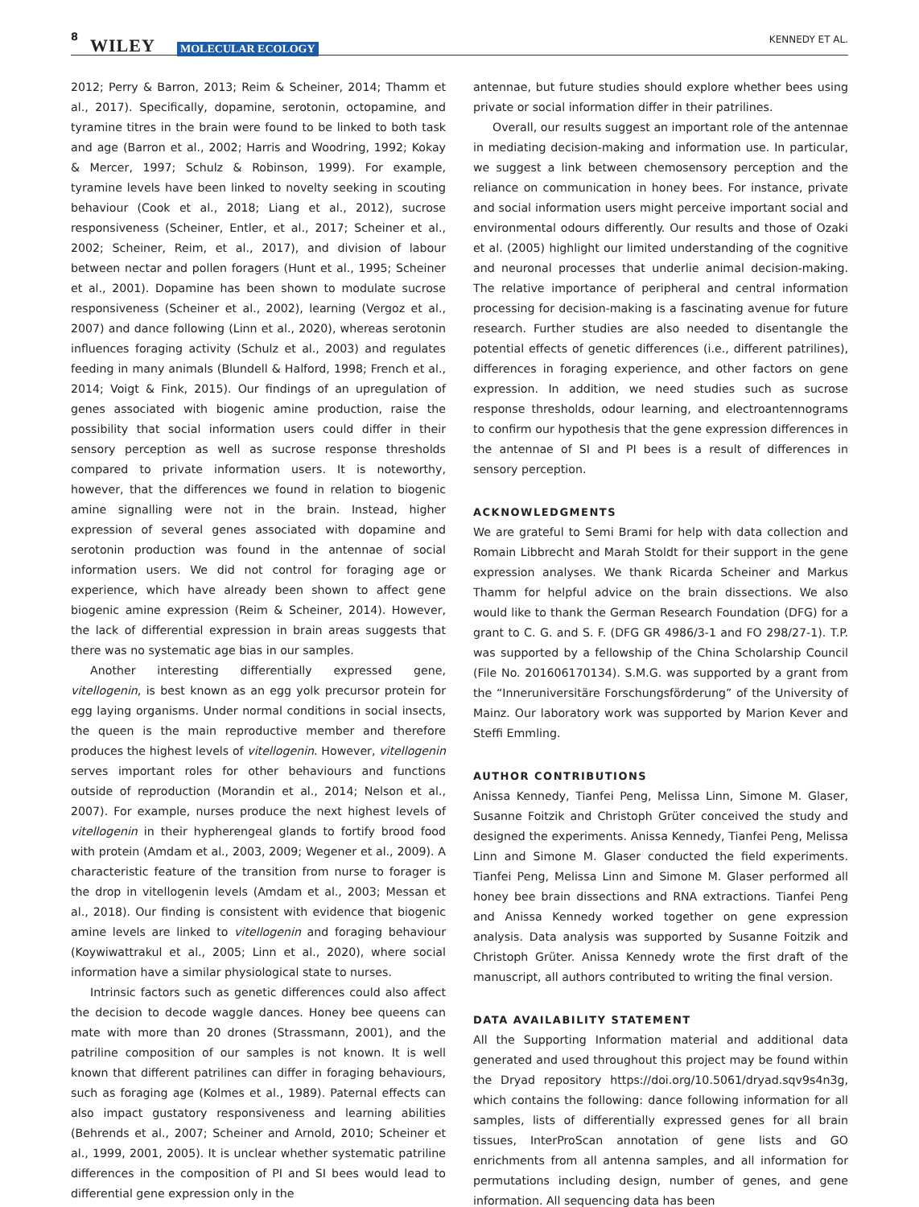8 WILEY MOLECULAR ECOLOGY
KENNEDY ET AL.
2012; Perry & Barron, 2013; Reim & Scheiner, 2014; Thamm et al., 2017). Specifically, dopamine, serotonin, octopamine, and tyramine titres in the brain were found to be linked to both task and age (Barron et al., 2002; Harris and Woodring, 1992; Kokay & Mercer, 1997; Schulz & Robinson, 1999). For example, tyramine levels have been linked to novelty seeking in scouting behaviour (Cook et al., 2018; Liang et al., 2012), sucrose responsiveness (Scheiner, Entler, et al., 2017; Scheiner et al., 2002; Scheiner, Reim, et al., 2017), and division of labour between nectar and pollen foragers (Hunt et al., 1995; Scheiner et al., 2001). Dopamine has been shown to modulate sucrose responsiveness (Scheiner et al., 2002), learning (Vergoz et al., 2007) and dance following (Linn et al., 2020), whereas serotonin influences foraging activity (Schulz et al., 2003) and regulates feeding in many animals (Blundell & Halford, 1998; French et al., 2014; Voigt & Fink, 2015). Our findings of an upregulation of genes associated with biogenic amine production, raise the possibility that social information users could differ in their sensory perception as well as sucrose response thresholds compared to private information users. It is noteworthy, however, that the differences we found in relation to biogenic amine signalling were not in the brain. Instead, higher expression of several genes associated with dopamine and serotonin production was found in the antennae of social information users. We did not control for foraging age or experience, which have already been shown to affect gene biogenic amine expression (Reim & Scheiner, 2014). However, the lack of differential expression in brain areas suggests that there was no systematic age bias in our samples.
Another interesting differentially expressed gene, vitellogenin, is best known as an egg yolk precursor protein for egg laying organisms. Under normal conditions in social insects, the queen is the main reproductive member and therefore produces the highest levels of vitellogenin. However, vitellogenin serves important roles for other behaviours and functions outside of reproduction (Morandin et al., 2014; Nelson et al., 2007). For example, nurses produce the next highest levels of vitellogenin in their hypherengeal glands to fortify brood food with protein (Amdam et al., 2003, 2009; Wegener et al., 2009). A characteristic feature of the transition from nurse to forager is the drop in vitellogenin levels (Amdam et al., 2003; Messan et al., 2018). Our finding is consistent with evidence that biogenic amine levels are linked to vitellogenin and foraging behaviour (Koywiwattrakul et al., 2005; Linn et al., 2020), where social information have a similar physiological state to nurses.
Intrinsic factors such as genetic differences could also affect the decision to decode waggle dances. Honey bee queens can mate with more than 20 drones (Strassmann, 2001), and the patriline composition of our samples is not known. It is well known that different patrilines can differ in foraging behaviours, such as foraging age (Kolmes et al., 1989). Paternal effects can also impact gustatory responsiveness and learning abilities (Behrends et al., 2007; Scheiner and Arnold, 2010; Scheiner et al., 1999, 2001, 2005). It is unclear whether systematic patriline differences in the composition of PI and SI bees would lead to differential gene expression only in the
antennae, but future studies should explore whether bees using private or social information differ in their patrilines.
Overall, our results suggest an important role of the antennae in mediating decision-making and information use. In particular, we suggest a link between chemosensory perception and the reliance on communication in honey bees. For instance, private and social information users might perceive important social and environmental odours differently. Our results and those of Ozaki et al. (2005) highlight our limited understanding of the cognitive and neuronal processes that underlie animal decision-making. The relative importance of peripheral and central information processing for decision-making is a fascinating avenue for future research. Further studies are also needed to disentangle the potential effects of genetic differences (i.e., different patrilines), differences in foraging experience, and other factors on gene expression. In addition, we need studies such as sucrose response thresholds, odour learning, and electroantennograms to confirm our hypothesis that the gene expression differences in the antennae of SI and PI bees is a result of differences in sensory perception.
ACKNOWLEDGMENTS
We are grateful to Semi Brami for help with data collection and Romain Libbrecht and Marah Stoldt for their support in the gene expression analyses. We thank Ricarda Scheiner and Markus Thamm for helpful advice on the brain dissections. We also would like to thank the German Research Foundation (DFG) for a grant to C. G. and S. F. (DFG GR 4986/3-1 and FO 298/27-1). T.P. was supported by a fellowship of the China Scholarship Council (File No. 201606170134). S.M.G. was supported by a grant from the “Inneruniversitäre Forschungsförderung” of the University of Mainz. Our laboratory work was supported by Marion Kever and Steffi Emmling.
AUTHOR CONTRIBUTIONS
Anissa Kennedy, Tianfei Peng, Melissa Linn, Simone M. Glaser, Susanne Foitzik and Christoph Grüter conceived the study and designed the experiments. Anissa Kennedy, Tianfei Peng, Melissa Linn and Simone M. Glaser conducted the field experiments. Tianfei Peng, Melissa Linn and Simone M. Glaser performed all honey bee brain dissections and RNA extractions. Tianfei Peng and Anissa Kennedy worked together on gene expression analysis. Data analysis was supported by Susanne Foitzik and Christoph Grüter. Anissa Kennedy wrote the first draft of the manuscript, all authors contributed to writing the final version.
DATA AVAILABILITY STATEMENT
All the Supporting Information material and additional data generated and used throughout this project may be found within the Dryad repository https://doi.org/10.5061/dryad.sqv9s4n3g, which contains the following: dance following information for all samples, lists of differentially expressed genes for all brain tissues, InterProScan annotation of gene lists and GO enrichments from all antenna samples, and all information for permutations including design, number of genes, and gene information. All sequencing data has been